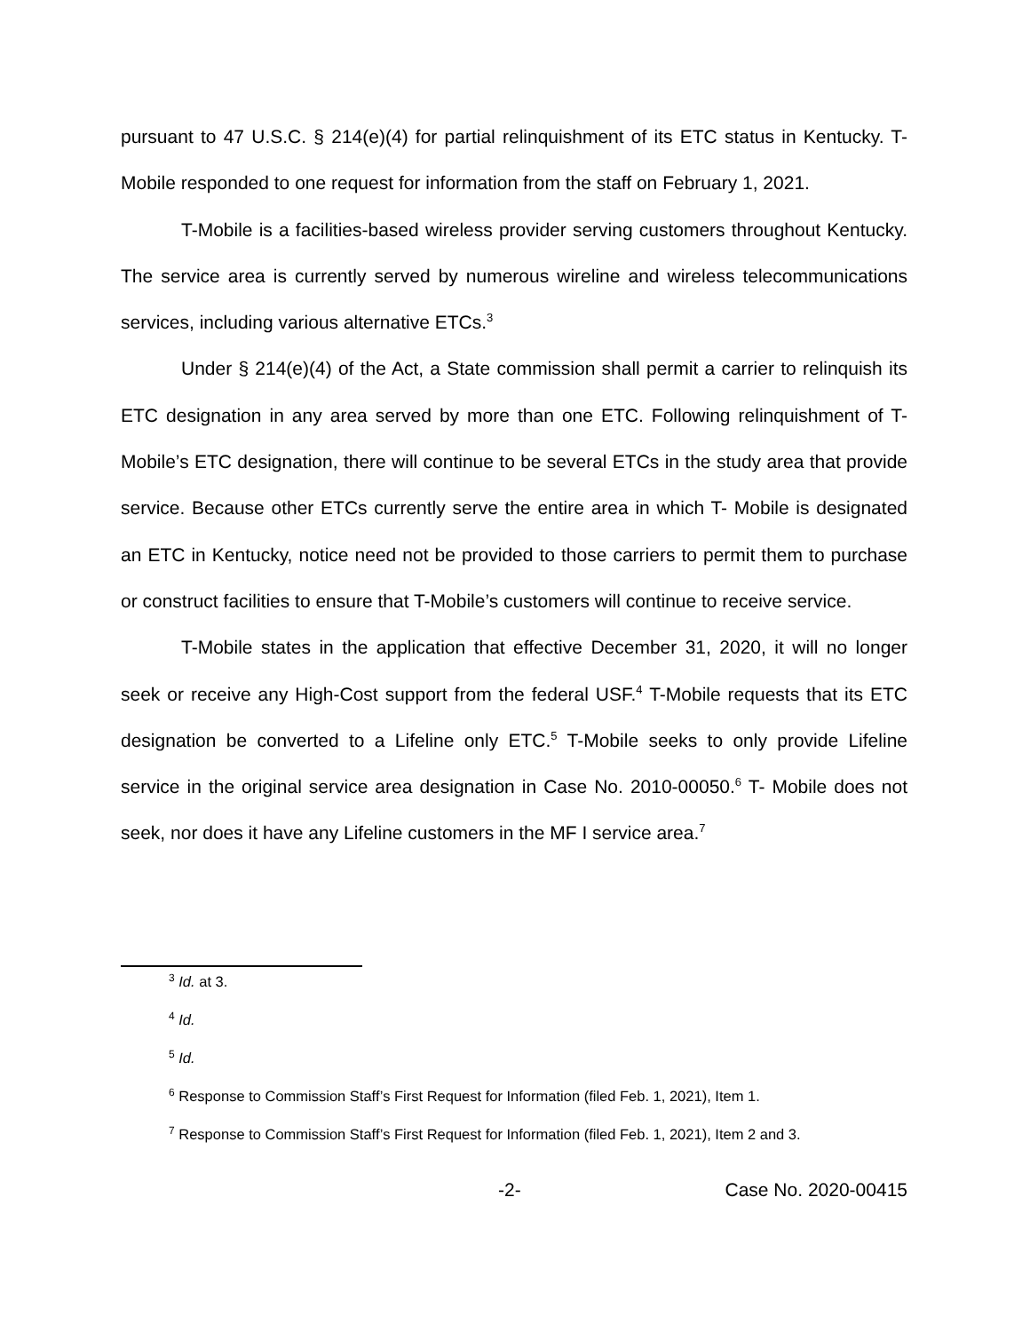pursuant to 47 U.S.C. § 214(e)(4) for partial relinquishment of its ETC status in Kentucky. T-Mobile responded to one request for information from the staff on February 1, 2021.
T-Mobile is a facilities-based wireless provider serving customers throughout Kentucky. The service area is currently served by numerous wireline and wireless telecommunications services, including various alternative ETCs.<sup>3</sup>
Under § 214(e)(4) of the Act, a State commission shall permit a carrier to relinquish its ETC designation in any area served by more than one ETC. Following relinquishment of T-Mobile’s ETC designation, there will continue to be several ETCs in the study area that provide service. Because other ETCs currently serve the entire area in which T- Mobile is designated an ETC in Kentucky, notice need not be provided to those carriers to permit them to purchase or construct facilities to ensure that T-Mobile’s customers will continue to receive service.
T-Mobile states in the application that effective December 31, 2020, it will no longer seek or receive any High-Cost support from the federal USF.<sup>4</sup> T-Mobile requests that its ETC designation be converted to a Lifeline only ETC.<sup>5</sup> T-Mobile seeks to only provide Lifeline service in the original service area designation in Case No. 2010-00050.<sup>6</sup> T- Mobile does not seek, nor does it have any Lifeline customers in the MF I service area.<sup>7</sup>
<sup>3</sup> Id. at 3.
<sup>4</sup> Id.
<sup>5</sup> Id.
<sup>6</sup> Response to Commission Staff’s First Request for Information (filed Feb. 1, 2021), Item 1.
<sup>7</sup> Response to Commission Staff’s First Request for Information (filed Feb. 1, 2021), Item 2 and 3.
-2- Case No. 2020-00415